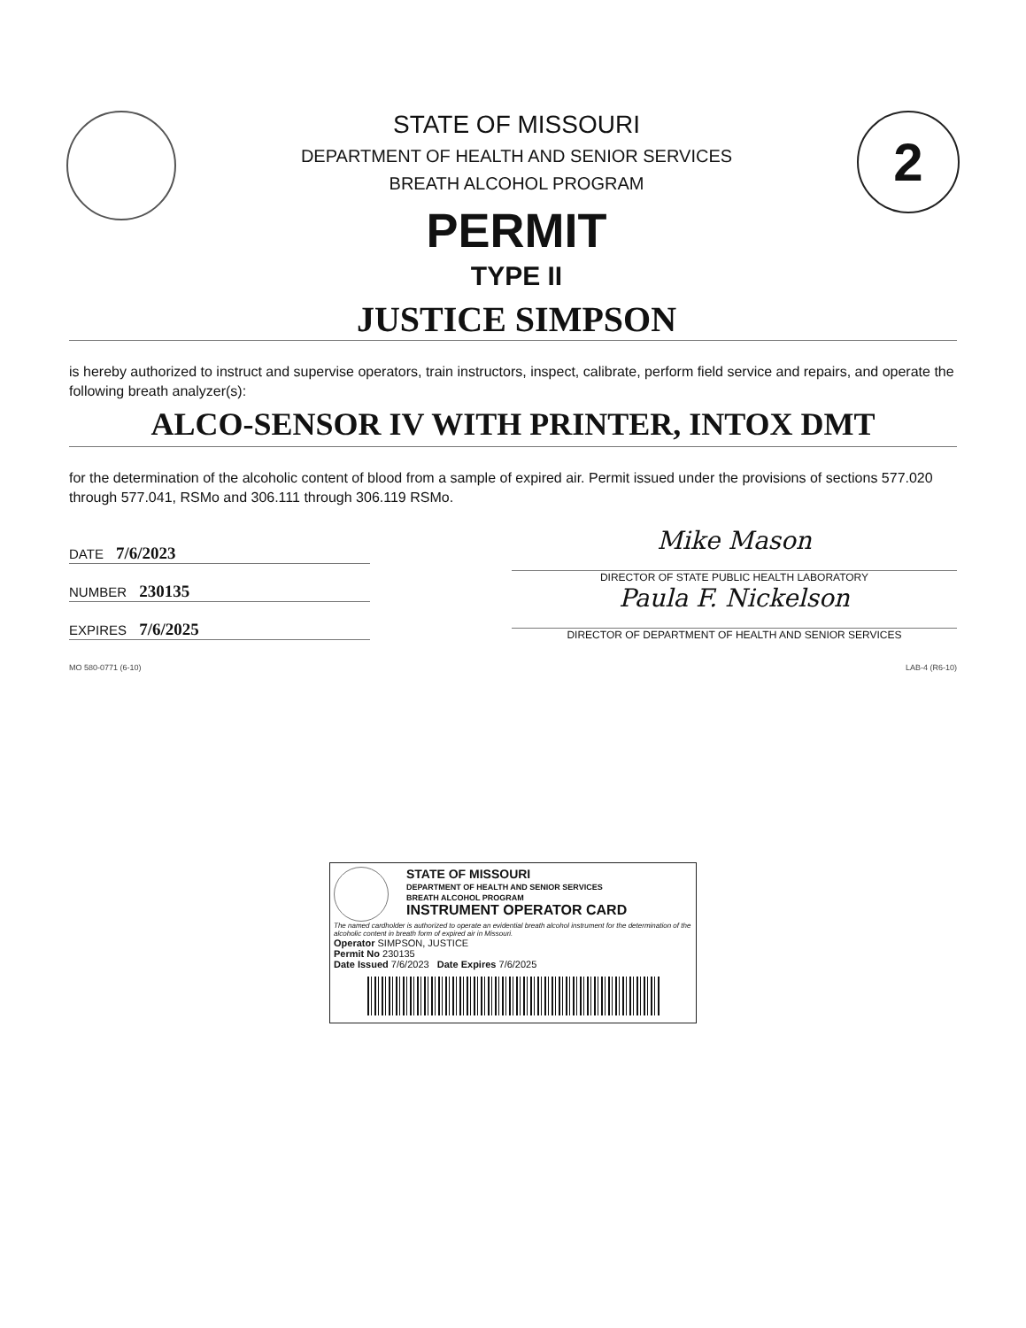STATE OF MISSOURI
DEPARTMENT OF HEALTH AND SENIOR SERVICES
BREATH ALCOHOL PROGRAM
PERMIT
TYPE II
JUSTICE SIMPSON
2
is hereby authorized to instruct and supervise operators, train instructors, inspect, calibrate, perform field service and repairs, and operate the following breath analyzer(s):
ALCO-SENSOR IV WITH PRINTER, INTOX DMT
for the determination of the alcoholic content of blood from a sample of expired air. Permit issued under the provisions of sections 577.020 through 577.041, RSMo and 306.111 through 306.119 RSMo.
DATE 7/6/2023
NUMBER 230135
EXPIRES 7/6/2025
Mike Mason
DIRECTOR OF STATE PUBLIC HEALTH LABORATORY
Paula F. Nickelson
DIRECTOR OF DEPARTMENT OF HEALTH AND SENIOR SERVICES
MO 580-0771 (6-10) LAB-4 (R6-10)
STATE OF MISSOURI
DEPARTMENT OF HEALTH AND SENIOR SERVICES
BREATH ALCOHOL PROGRAM
INSTRUMENT OPERATOR CARD
The named cardholder is authorized to operate an evidential breath alcohol instrument for the determination of the alcoholic content in breath form of expired air in Missouri.
Operator SIMPSON, JUSTICE
Permit No 230135
Date Issued 7/6/2023 Date Expires 7/6/2025